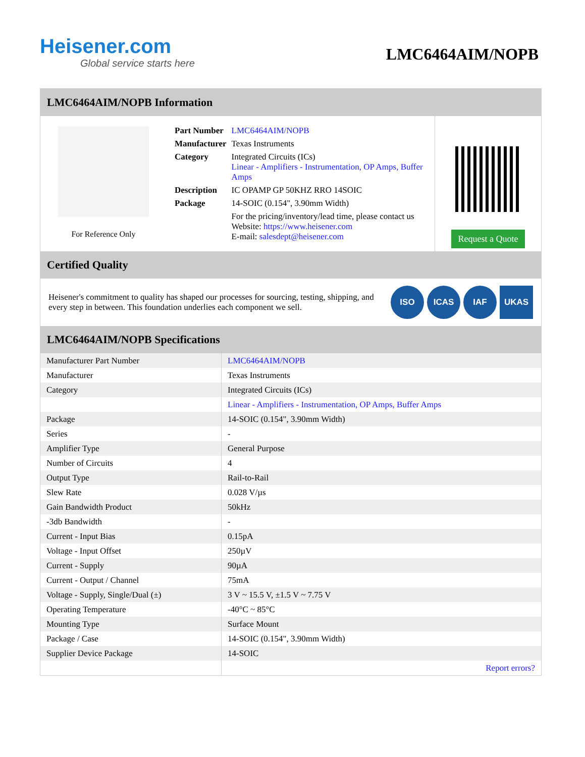Heisener.com
Global service starts here
LMC6464AIM/NOPB
LMC6464AIM/NOPB Information
For Reference Only
| Part Number | LMC6464AIM/NOPB |
| Manufacturer | Texas Instruments |
| Category | Integrated Circuits (ICs) Linear - Amplifiers - Instrumentation, OP Amps, Buffer Amps |
| Description | IC OPAMP GP 50KHZ RRO 14SOIC |
| Package | 14-SOIC (0.154", 3.90mm Width) |
| | For the pricing/inventory/lead time, please contact us Website: https://www.heisener.com E-mail: salesdept@heisener.com |
Request a Quote
Certified Quality
Heisener's commitment to quality has shaped our processes for sourcing, testing, shipping, and every step in between. This foundation underlies each component we sell.
ISO ICAS IAF UKAS
LMC6464AIM/NOPB Specifications
| Manufacturer Part Number | LMC6464AIM/NOPB |
| Manufacturer | Texas Instruments |
| Category | Integrated Circuits (ICs) |
| | Linear - Amplifiers - Instrumentation, OP Amps, Buffer Amps |
| Package | 14-SOIC (0.154", 3.90mm Width) |
| Series | - |
| Amplifier Type | General Purpose |
| Number of Circuits | 4 |
| Output Type | Rail-to-Rail |
| Slew Rate | 0.028 V/µs |
| Gain Bandwidth Product | 50kHz |
| -3db Bandwidth | - |
| Current - Input Bias | 0.15pA |
| Voltage - Input Offset | 250µV |
| Current - Supply | 90µA |
| Current - Output / Channel | 75mA |
| Voltage - Supply, Single/Dual (±) | 3 V ~ 15.5 V, ±1.5 V ~ 7.75 V |
| Operating Temperature | -40°C ~ 85°C |
| Mounting Type | Surface Mount |
| Package / Case | 14-SOIC (0.154", 3.90mm Width) |
| Supplier Device Package | 14-SOIC |
| | Report errors? |